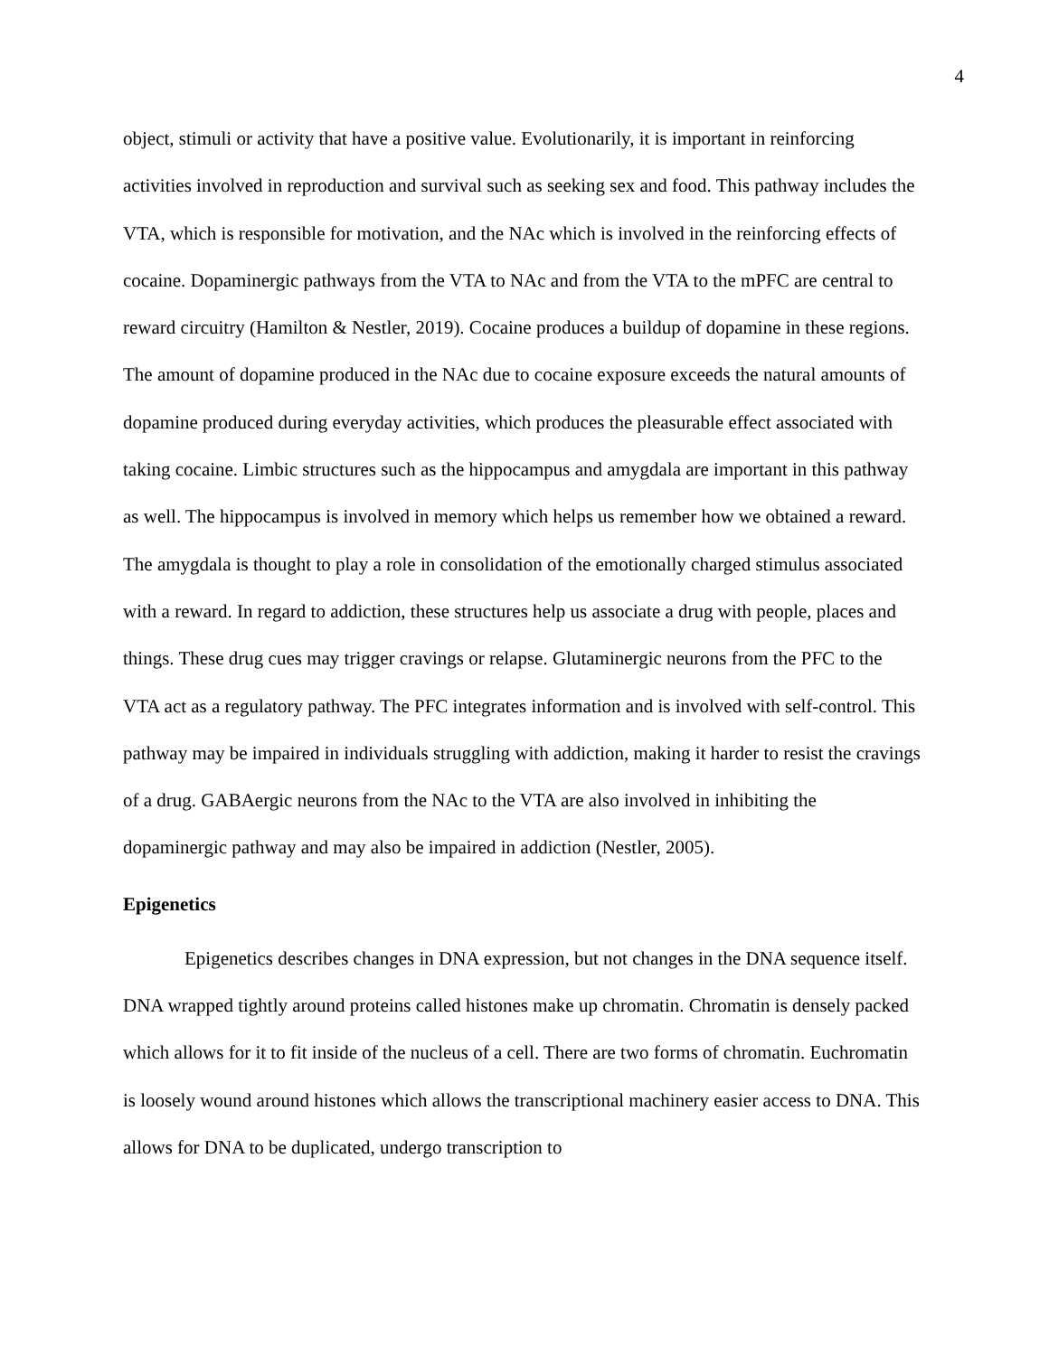4
object, stimuli or activity that have a positive value. Evolutionarily, it is important in reinforcing activities involved in reproduction and survival such as seeking sex and food. This pathway includes the VTA, which is responsible for motivation, and the NAc which is involved in the reinforcing effects of cocaine. Dopaminergic pathways from the VTA to NAc and from the VTA to the mPFC are central to reward circuitry (Hamilton & Nestler, 2019). Cocaine produces a buildup of dopamine in these regions. The amount of dopamine produced in the NAc due to cocaine exposure exceeds the natural amounts of dopamine produced during everyday activities, which produces the pleasurable effect associated with taking cocaine. Limbic structures such as the hippocampus and amygdala are important in this pathway as well. The hippocampus is involved in memory which helps us remember how we obtained a reward. The amygdala is thought to play a role in consolidation of the emotionally charged stimulus associated with a reward. In regard to addiction, these structures help us associate a drug with people, places and things. These drug cues may trigger cravings or relapse. Glutaminergic neurons from the PFC to the VTA act as a regulatory pathway. The PFC integrates information and is involved with self-control. This pathway may be impaired in individuals struggling with addiction, making it harder to resist the cravings of a drug. GABAergic neurons from the NAc to the VTA are also involved in inhibiting the dopaminergic pathway and may also be impaired in addiction (Nestler, 2005).
Epigenetics
Epigenetics describes changes in DNA expression, but not changes in the DNA sequence itself. DNA wrapped tightly around proteins called histones make up chromatin. Chromatin is densely packed which allows for it to fit inside of the nucleus of a cell. There are two forms of chromatin. Euchromatin is loosely wound around histones which allows the transcriptional machinery easier access to DNA. This allows for DNA to be duplicated, undergo transcription to